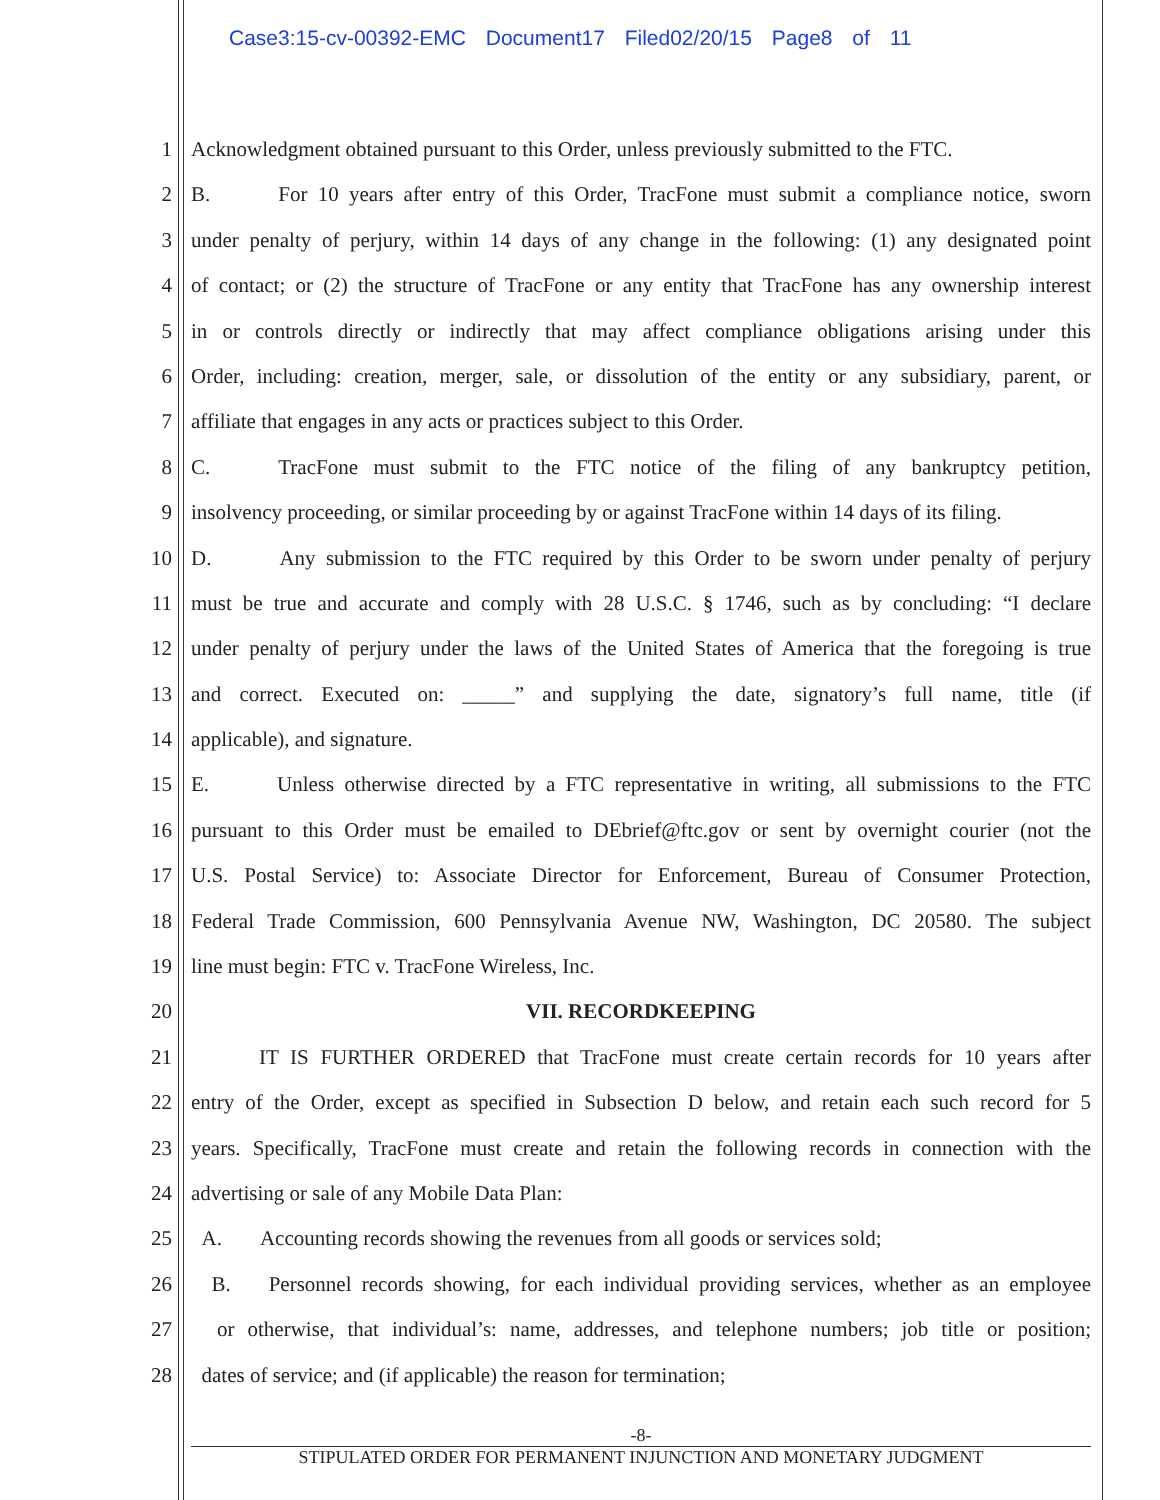Case3:15-cv-00392-EMC Document17 Filed02/20/15 Page8 of 11
1 Acknowledgment obtained pursuant to this Order, unless previously submitted to the FTC.
2 B. For 10 years after entry of this Order, TracFone must submit a compliance notice, sworn
3 under penalty of perjury, within 14 days of any change in the following: (1) any designated point
4 of contact; or (2) the structure of TracFone or any entity that TracFone has any ownership interest
5 in or controls directly or indirectly that may affect compliance obligations arising under this
6 Order, including: creation, merger, sale, or dissolution of the entity or any subsidiary, parent, or
7 affiliate that engages in any acts or practices subject to this Order.
8 C. TracFone must submit to the FTC notice of the filing of any bankruptcy petition,
9 insolvency proceeding, or similar proceeding by or against TracFone within 14 days of its filing.
10 D. Any submission to the FTC required by this Order to be sworn under penalty of perjury
11 must be true and accurate and comply with 28 U.S.C. § 1746, such as by concluding: “I declare
12 under penalty of perjury under the laws of the United States of America that the foregoing is true
13 and correct. Executed on: _____” and supplying the date, signatory’s full name, title (if
14 applicable), and signature.
15 E. Unless otherwise directed by a FTC representative in writing, all submissions to the FTC
16 pursuant to this Order must be emailed to DEbrief@ftc.gov or sent by overnight courier (not the
17 U.S. Postal Service) to: Associate Director for Enforcement, Bureau of Consumer Protection,
18 Federal Trade Commission, 600 Pennsylvania Avenue NW, Washington, DC 20580. The subject
19 line must begin: FTC v. TracFone Wireless, Inc.
20 VII. RECORDKEEPING
21 IT IS FURTHER ORDERED that TracFone must create certain records for 10 years after
22 entry of the Order, except as specified in Subsection D below, and retain each such record for 5
23 years. Specifically, TracFone must create and retain the following records in connection with the
24 advertising or sale of any Mobile Data Plan:
25 A. Accounting records showing the revenues from all goods or services sold;
26 B. Personnel records showing, for each individual providing services, whether as an employee
27 or otherwise, that individual’s: name, addresses, and telephone numbers; job title or position;
28 dates of service; and (if applicable) the reason for termination;
-8-
STIPULATED ORDER FOR PERMANENT INJUNCTION AND MONETARY JUDGMENT